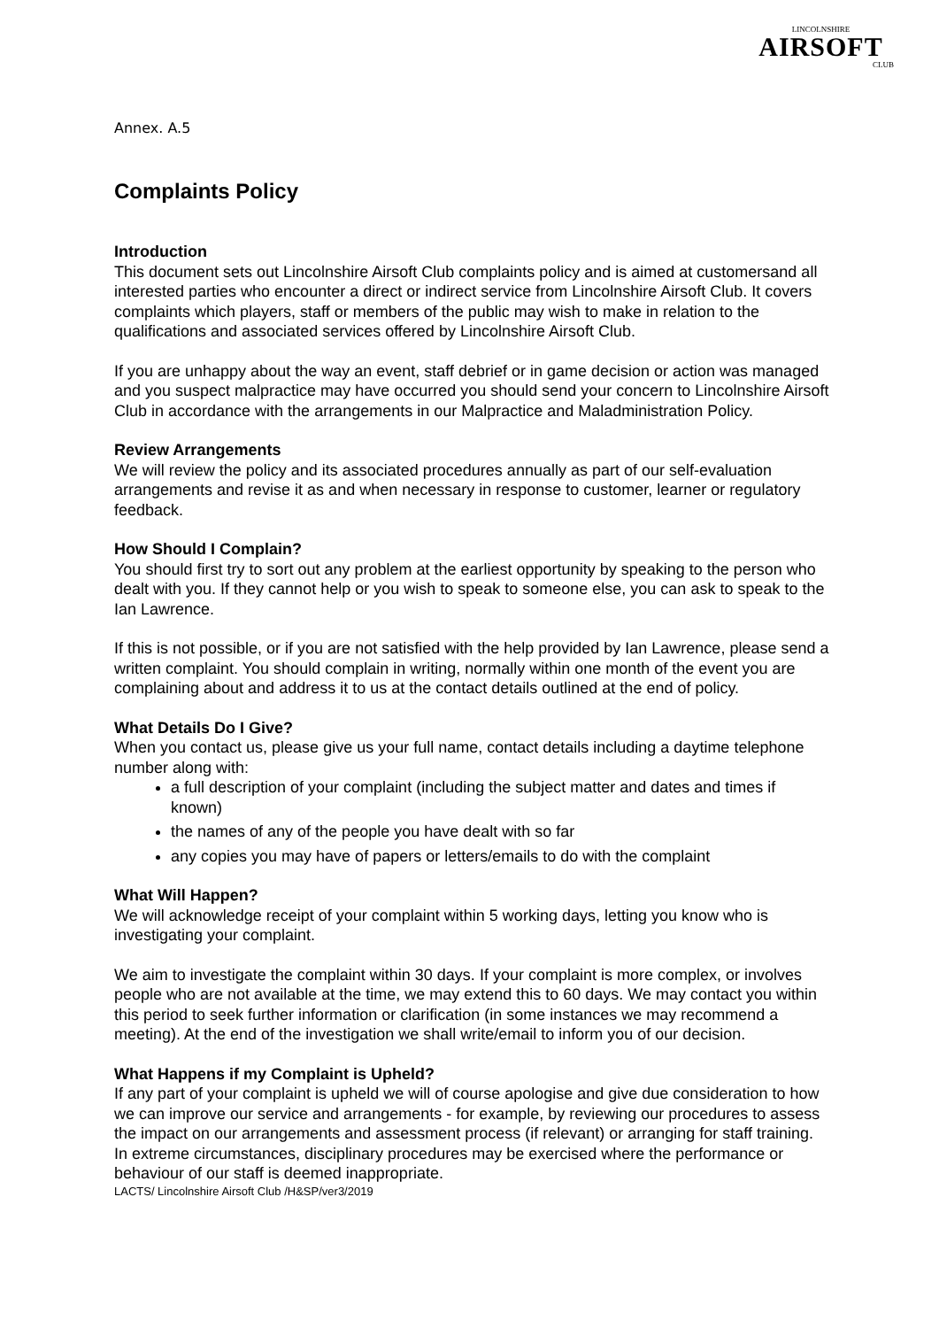LINCOLNSHIRE
AIRSOFT
CLUB
Annex. A.5
Complaints Policy
Introduction
This document sets out Lincolnshire Airsoft Club complaints policy and is aimed at customersand all interested parties who encounter a direct or indirect service from Lincolnshire Airsoft Club. It covers complaints which players, staff or members of the public may wish to make in relation to the qualifications and associated services offered by Lincolnshire Airsoft Club.
If you are unhappy about the way an event, staff debrief or in game decision or action was managed and you suspect malpractice may have occurred you should send your concern to Lincolnshire Airsoft Club in accordance with the arrangements in our Malpractice and Maladministration Policy.
Review Arrangements
We will review the policy and its associated procedures annually as part of our self-evaluation arrangements and revise it as and when necessary in response to customer, learner or regulatory feedback.
How Should I Complain?
You should first try to sort out any problem at the earliest opportunity by speaking to the person who dealt with you. If they cannot help or you wish to speak to someone else, you can ask to speak to the Ian Lawrence.
If this is not possible, or if you are not satisfied with the help provided by Ian Lawrence, please send a written complaint. You should complain in writing, normally within one month of the event you are complaining about and address it to us at the contact details outlined at the end of policy.
What Details Do I Give?
When you contact us, please give us your full name, contact details including a daytime telephone number along with:
a full description of your complaint (including the subject matter and dates and times if known)
the names of any of the people you have dealt with so far
any copies you may have of papers or letters/emails to do with the complaint
What Will Happen?
We will acknowledge receipt of your complaint within 5 working days, letting you know who is investigating your complaint.
We aim to investigate the complaint within 30 days. If your complaint is more complex, or involves people who are not available at the time, we may extend this to 60 days. We may contact you within this period to seek further information or clarification (in some instances we may recommend a meeting). At the end of the investigation we shall write/email to inform you of our decision.
What Happens if my Complaint is Upheld?
If any part of your complaint is upheld we will of course apologise and give due consideration to how we can improve our service and arrangements - for example, by reviewing our procedures to assess the impact on our arrangements and assessment process (if relevant) or arranging for staff training. In extreme circumstances, disciplinary procedures may be exercised where the performance or behaviour of our staff is deemed inappropriate.
LACTS/ Lincolnshire Airsoft Club /H&SP/ver3/2019